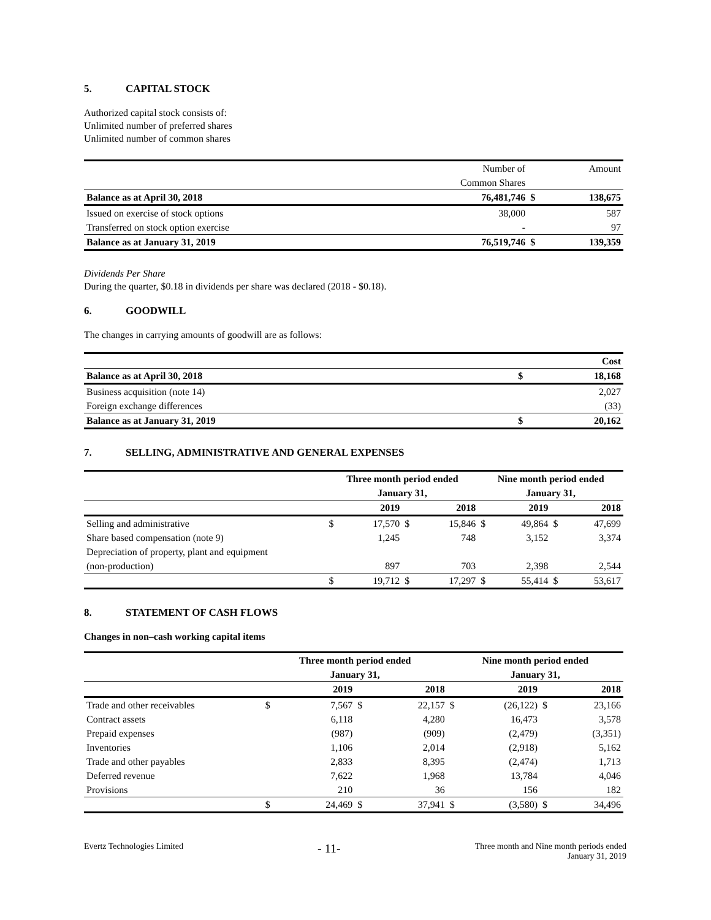5. CAPITAL STOCK
Authorized capital stock consists of:
Unlimited number of preferred shares
Unlimited number of common shares
| | Number of | | Amount |
| | Common Shares | | |
| Balance as at April 30, 2018 | 76,481,746 | $ | 138,675 |
| Issued on exercise of stock options | 38,000 | | 587 |
| Transferred on stock option exercise | - | | 97 |
| Balance as at January 31, 2019 | 76,519,746 | $ | 139,359 |
Dividends Per Share
During the quarter, $0.18 in dividends per share was declared (2018 - $0.18).
6. GOODWILL
The changes in carrying amounts of goodwill are as follows:
| | | Cost |
| Balance as at April 30, 2018 | $ | 18,168 |
| Business acquisition (note 14) | | 2,027 |
| Foreign exchange differences | | (33) |
| Balance as at January 31, 2019 | $ | 20,162 |
7. SELLING, ADMINISTRATIVE AND GENERAL EXPENSES
| | Three month period ended | | | | Nine month period ended | | | |
| | January 31, | | | | January 31, | | | |
| | | 2019 | | 2018 | | 2019 | | 2018 |
| Selling and administrative | $ | 17,570 | $ | 15,846 | $ | 49,864 | $ | 47,699 |
| Share based compensation (note 9) | | 1,245 | | 748 | | 3,152 | | 3,374 |
| Depreciation of property, plant and equipment | | | | | | | | |
| (non-production) | | 897 | | 703 | | 2,398 | | 2,544 |
| | $ | 19,712 | $ | 17,297 | $ | 55,414 | $ | 53,617 |
8. STATEMENT OF CASH FLOWS
Changes in non–cash working capital items
| | Three month period ended | | | | Nine month period ended | | | |
| | January 31, | | | | January 31, | | | |
| | | 2019 | | 2018 | | 2019 | | 2018 |
| Trade and other receivables | $ | 7,567 | $ | 22,157 | $ | (26,122) | $ | 23,166 |
| Contract assets | | 6,118 | | 4,280 | | 16,473 | | 3,578 |
| Prepaid expenses | | (987) | | (909) | | (2,479) | | (3,351) |
| Inventories | | 1,106 | | 2,014 | | (2,918) | | 5,162 |
| Trade and other payables | | 2,833 | | 8,395 | | (2,474) | | 1,713 |
| Deferred revenue | | 7,622 | | 1,968 | | 13,784 | | 4,046 |
| Provisions | | 210 | | 36 | | 156 | | 182 |
| | $ | 24,469 | $ | 37,941 | $ | (3,580) | $ | 34,496 |
Evertz Technologies Limited - 11- Three month and Nine month periods ended
January 31, 2019